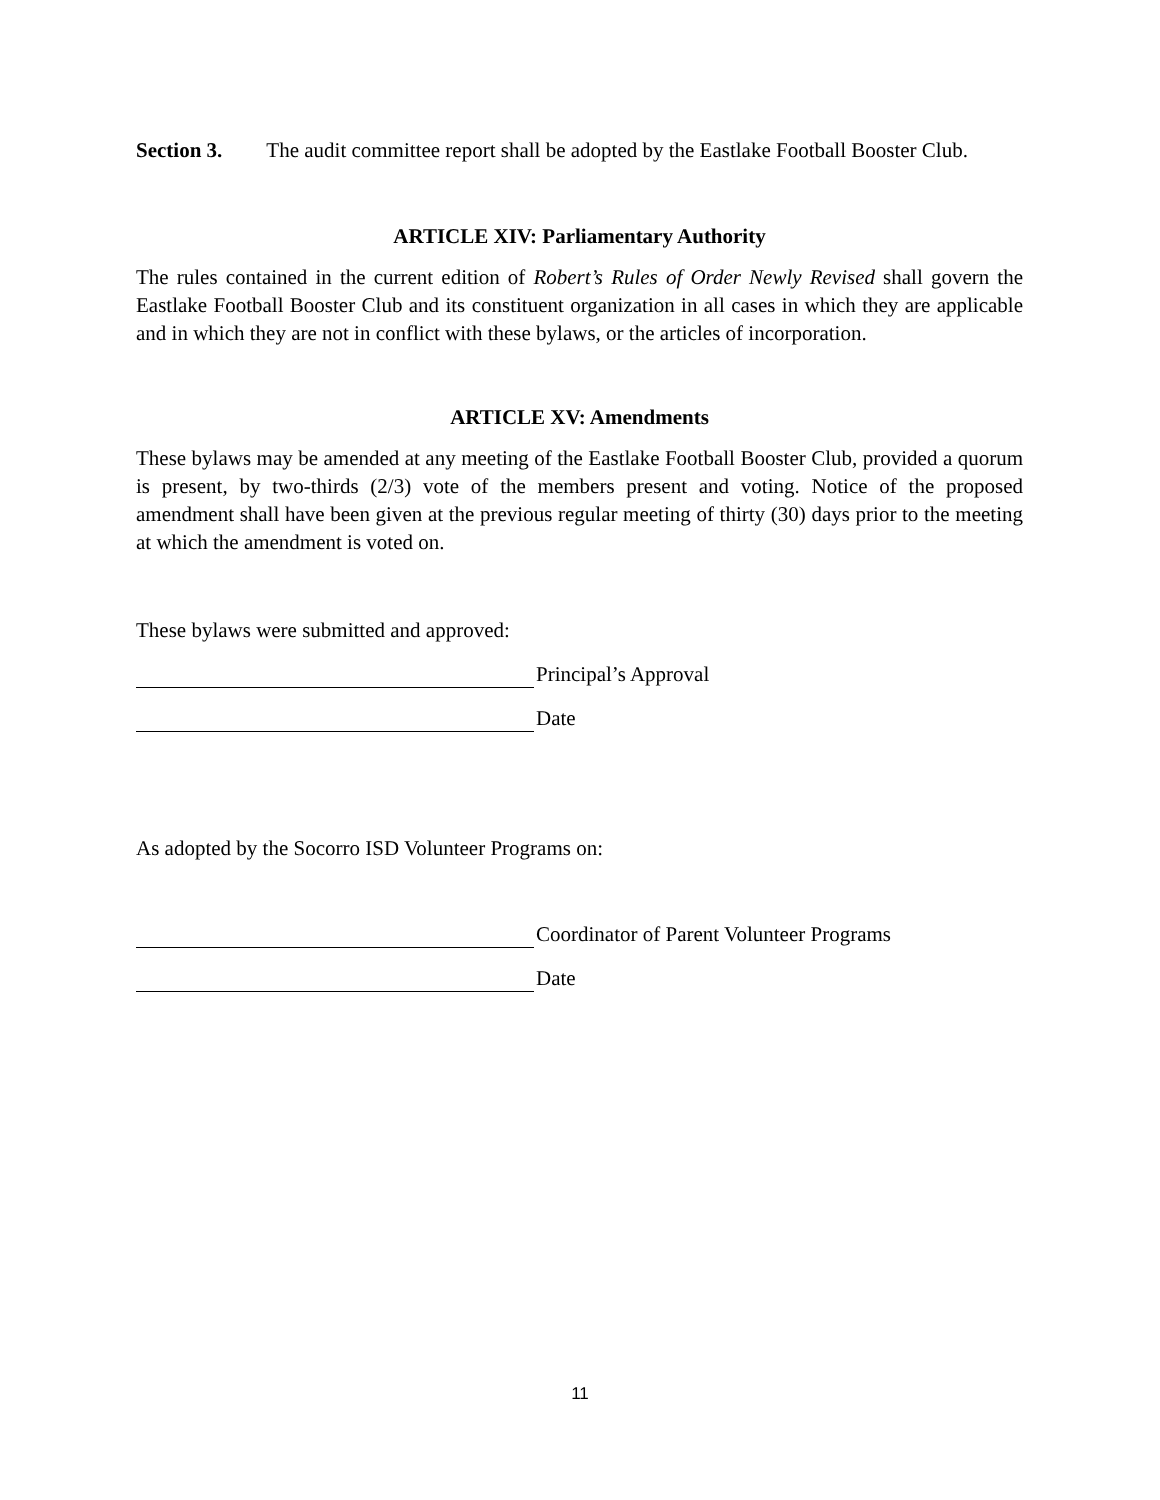Section 3. The audit committee report shall be adopted by the Eastlake Football Booster Club.
ARTICLE XIV: Parliamentary Authority
The rules contained in the current edition of Robert’s Rules of Order Newly Revised shall govern the Eastlake Football Booster Club and its constituent organization in all cases in which they are applicable and in which they are not in conflict with these bylaws, or the articles of incorporation.
ARTICLE XV: Amendments
These bylaws may be amended at any meeting of the Eastlake Football Booster Club, provided a quorum is present, by two-thirds (2/3) vote of the members present and voting. Notice of the proposed amendment shall have been given at the previous regular meeting of thirty (30) days prior to the meeting at which the amendment is voted on.
These bylaws were submitted and approved:
Principal’s Approval
Date
As adopted by the Socorro ISD Volunteer Programs on:
Coordinator of Parent Volunteer Programs
Date
11